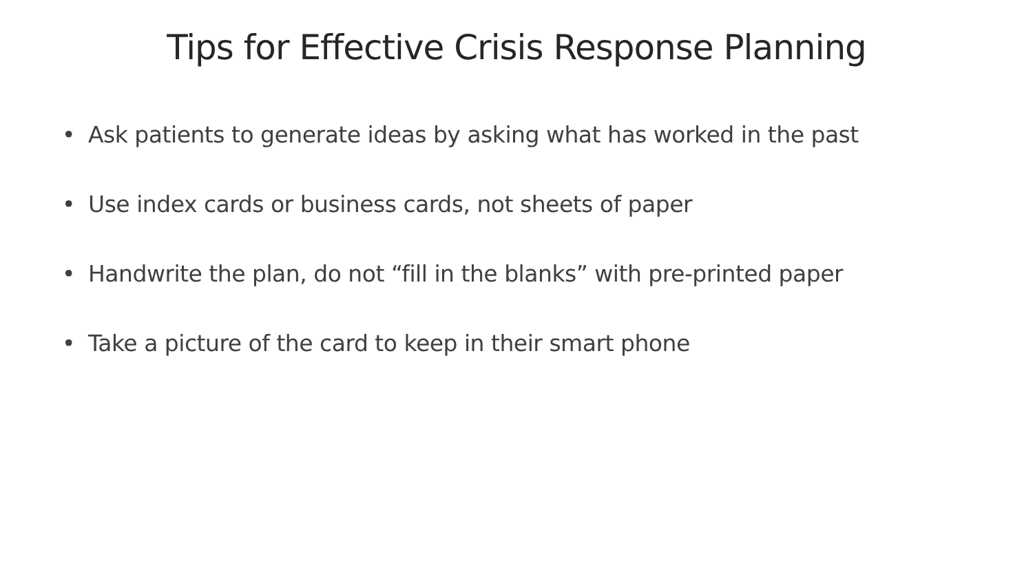Tips for Effective Crisis Response Planning
• Ask patients to generate ideas by asking what has worked in the past
• Use index cards or business cards, not sheets of paper
• Handwrite the plan, do not “fill in the blanks” with pre-printed paper
• Take a picture of the card to keep in their smart phone